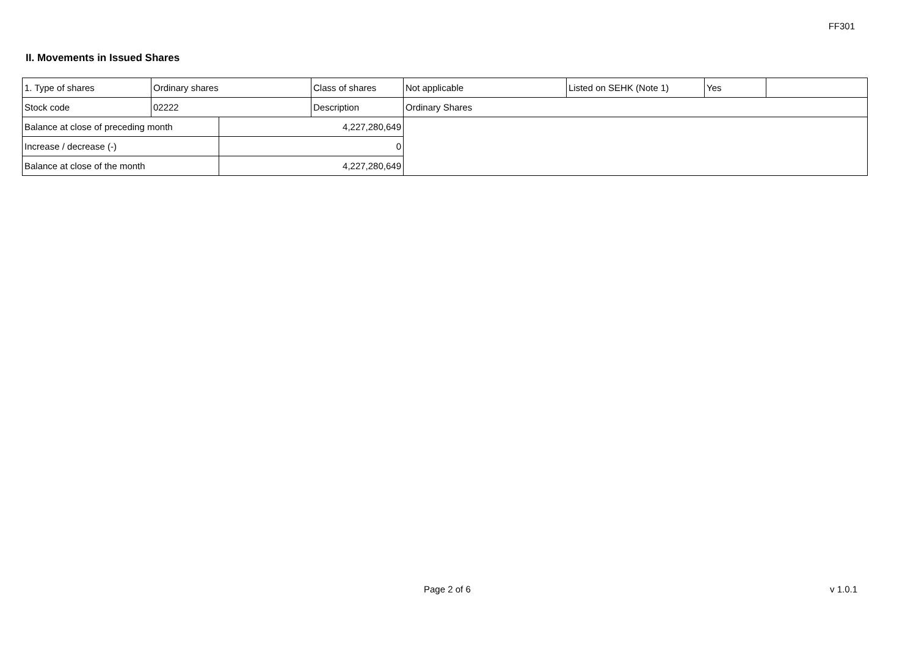FF301
II. Movements in Issued Shares
| 1. Type of shares | Ordinary shares | | Class of shares | Not applicable | Listed on SEHK (Note 1) | Yes | |
| Stock code | 02222 | | Description | Ordinary Shares | | | |
| Balance at close of preceding month | | 4,227,280,649 | | | | | |
| Increase / decrease (-) | | 0 | | | | | |
| Balance at close of the month | | 4,227,280,649 | | | | | |
Page 2 of 6 v 1.0.1